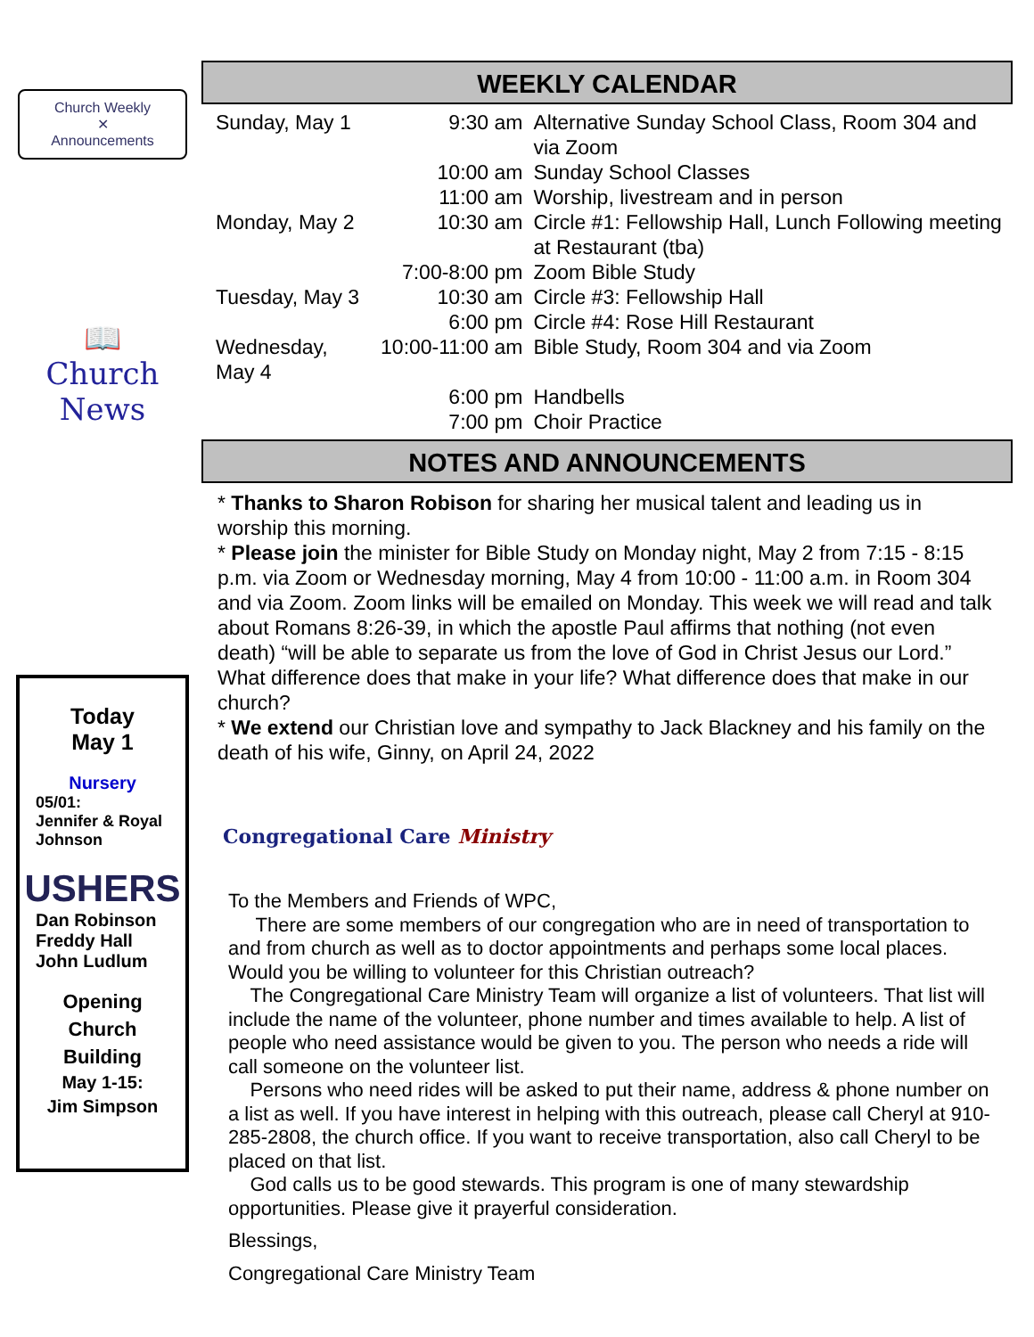Church Weekly
✕
Announcements
📖
Church News
Today
May 1
Nursery
05/01:
Jennifer & Royal Johnson
USHERS
Dan Robinson
Freddy Hall
John Ludlum
Opening
Church
Building
May 1-15:
Jim Simpson
WEEKLY CALENDAR
| Sunday, May 1 | 9:30 am | Alternative Sunday School Class, Room 304 and via Zoom |
| | 10:00 am | Sunday School Classes |
| | 11:00 am | Worship, livestream and in person |
| Monday, May 2 | 10:30 am | Circle #1: Fellowship Hall, Lunch Following meeting at Restaurant (tba) |
| | 7:00-8:00 pm | Zoom Bible Study |
| Tuesday, May 3 | 10:30 am | Circle #3: Fellowship Hall |
| | 6:00 pm | Circle #4: Rose Hill Restaurant |
| Wednesday, May 4 | 10:00-11:00 am | Bible Study, Room 304 and via Zoom |
| | 6:00 pm | Handbells |
| | 7:00 pm | Choir Practice |
NOTES AND ANNOUNCEMENTS
* Thanks to Sharon Robison for sharing her musical talent and leading us in worship this morning.
* Please join the minister for Bible Study on Monday night, May 2 from 7:15 - 8:15 p.m. via Zoom or Wednesday morning, May 4 from 10:00 - 11:00 a.m. in Room 304 and via Zoom. Zoom links will be emailed on Monday. This week we will read and talk about Romans 8:26-39, in which the apostle Paul affirms that nothing (not even death) “will be able to separate us from the love of God in Christ Jesus our Lord.” What difference does that make in your life? What difference does that make in our church?
* We extend our Christian love and sympathy to Jack Blackney and his family on the death of his wife, Ginny, on April 24, 2022
Congregational Care Ministry
To the Members and Friends of WPC,
There are some members of our congregation who are in need of transportation to and from church as well as to doctor appointments and perhaps some local places. Would you be willing to volunteer for this Christian outreach?
The Congregational Care Ministry Team will organize a list of volunteers. That list will include the name of the volunteer, phone number and times available to help. A list of people who need assistance would be given to you. The person who needs a ride will call someone on the volunteer list.
Persons who need rides will be asked to put their name, address & phone number on a list as well. If you have interest in helping with this outreach, please call Cheryl at 910-285-2808, the church office. If you want to receive transportation, also call Cheryl to be placed on that list.
God calls us to be good stewards. This program is one of many stewardship opportunities. Please give it prayerful consideration.
Blessings,
Congregational Care Ministry Team